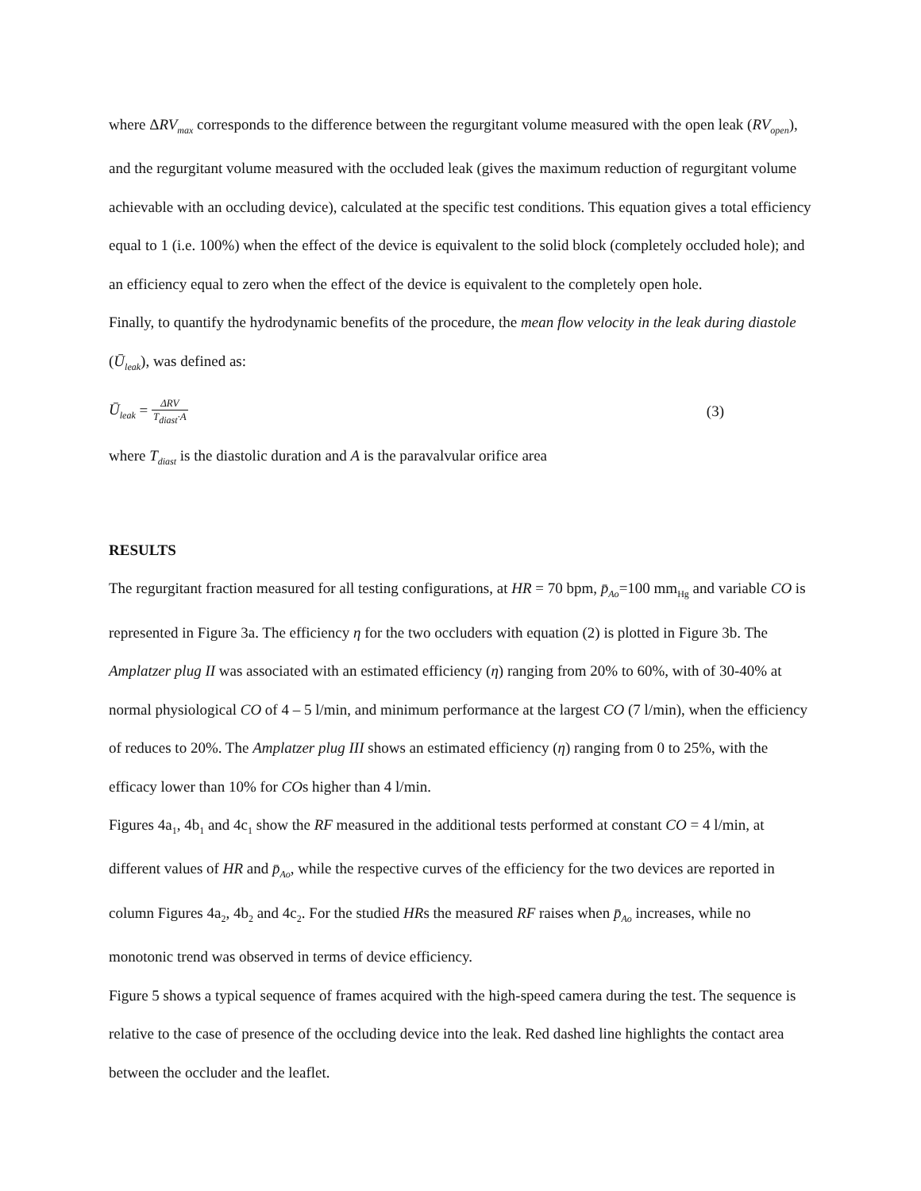where ΔRV<sub>max</sub> corresponds to the difference between the regurgitant volume measured with the open leak (RV<sub>open</sub>), and the regurgitant volume measured with the occluded leak (gives the maximum reduction of regurgitant volume achievable with an occluding device), calculated at the specific test conditions. This equation gives a total efficiency equal to 1 (i.e. 100%) when the effect of the device is equivalent to the solid block (completely occluded hole); and an efficiency equal to zero when the effect of the device is equivalent to the completely open hole.
Finally, to quantify the hydrodynamic benefits of the procedure, the mean flow velocity in the leak during diastole (Ū<sub>leak</sub>), was defined as:
Ū<sub>leak</sub> = ΔRV T<sub>diast</sub>·A (3)
where T<sub>diast</sub> is the diastolic duration and A is the paravalvular orifice area
RESULTS
The regurgitant fraction measured for all testing configurations, at HR = 70 bpm, p̄<sub>Ao</sub>=100 mm<sub>Hg</sub> and variable CO is represented in Figure 3a. The efficiency η for the two occluders with equation (2) is plotted in Figure 3b. The Amplatzer plug II was associated with an estimated efficiency (η) ranging from 20% to 60%, with of 30-40% at normal physiological CO of 4 – 5 l/min, and minimum performance at the largest CO (7 l/min), when the efficiency of reduces to 20%. The Amplatzer plug III shows an estimated efficiency (η) ranging from 0 to 25%, with the efficacy lower than 10% for COs higher than 4 l/min.
Figures 4a<sub>1</sub>, 4b<sub>1</sub> and 4c<sub>1</sub> show the RF measured in the additional tests performed at constant CO = 4 l/min, at different values of HR and p̄<sub>Ao</sub>, while the respective curves of the efficiency for the two devices are reported in column Figures 4a<sub>2</sub>, 4b<sub>2</sub> and 4c<sub>2</sub>. For the studied HRs the measured RF raises when p̄<sub>Ao</sub> increases, while no monotonic trend was observed in terms of device efficiency.
Figure 5 shows a typical sequence of frames acquired with the high-speed camera during the test. The sequence is relative to the case of presence of the occluding device into the leak. Red dashed line highlights the contact area between the occluder and the leaflet.